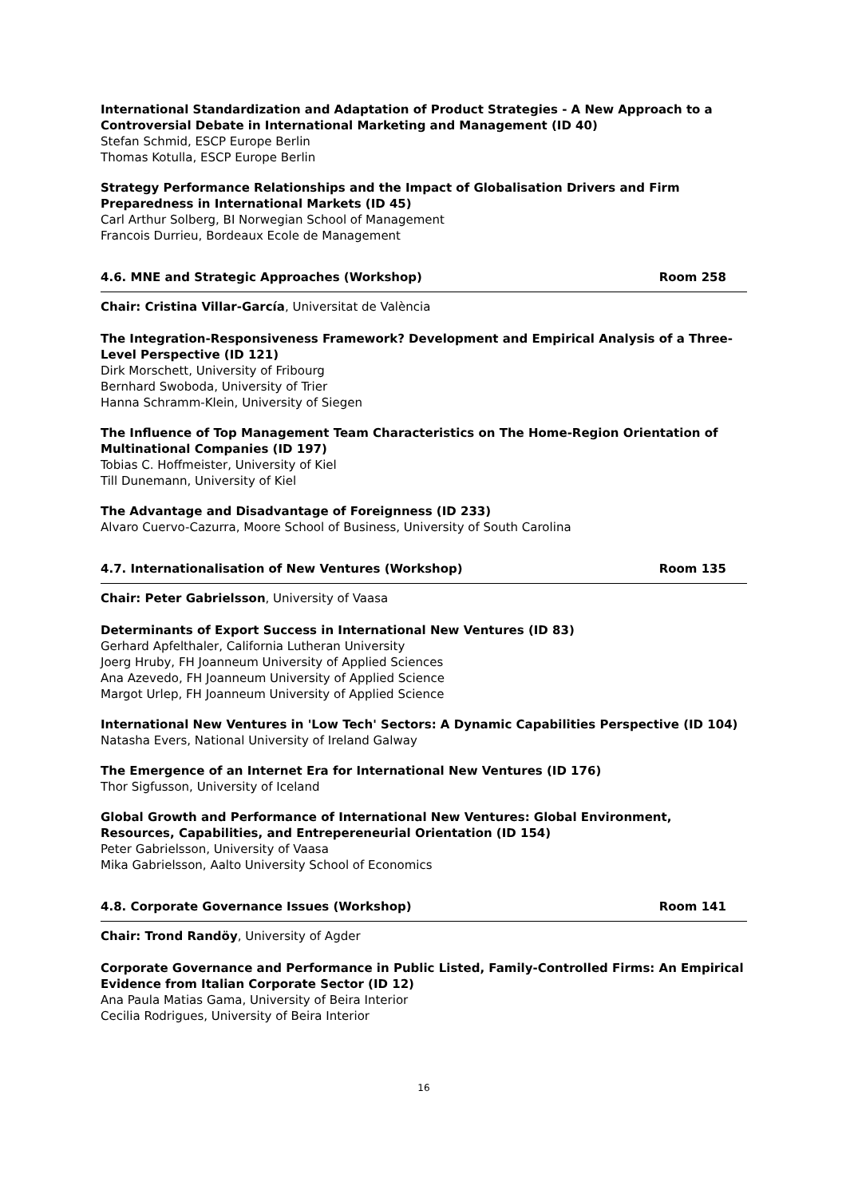International Standardization and Adaptation of Product Strategies - A New Approach to a Controversial Debate in International Marketing and Management (ID 40)
Stefan Schmid, ESCP Europe Berlin
Thomas Kotulla, ESCP Europe Berlin
Strategy Performance Relationships and the Impact of Globalisation Drivers and Firm Preparedness in International Markets (ID 45)
Carl Arthur Solberg, BI Norwegian School of Management
Francois Durrieu, Bordeaux Ecole de Management
4.6. MNE and Strategic Approaches (Workshop) Room 258
Chair: Cristina Villar-García, Universitat de València
The Integration-Responsiveness Framework? Development and Empirical Analysis of a Three-Level Perspective (ID 121)
Dirk Morschett, University of Fribourg
Bernhard Swoboda, University of Trier
Hanna Schramm-Klein, University of Siegen
The Influence of Top Management Team Characteristics on The Home-Region Orientation of Multinational Companies (ID 197)
Tobias C. Hoffmeister, University of Kiel
Till Dunemann, University of Kiel
The Advantage and Disadvantage of Foreignness (ID 233)
Alvaro Cuervo-Cazurra, Moore School of Business, University of South Carolina
4.7. Internationalisation of New Ventures (Workshop) Room 135
Chair: Peter Gabrielsson, University of Vaasa
Determinants of Export Success in International New Ventures (ID 83)
Gerhard Apfelthaler, California Lutheran University
Joerg Hruby, FH Joanneum University of Applied Sciences
Ana Azevedo, FH Joanneum University of Applied Science
Margot Urlep, FH Joanneum University of Applied Science
International New Ventures in 'Low Tech' Sectors: A Dynamic Capabilities Perspective (ID 104)
Natasha Evers, National University of Ireland Galway
The Emergence of an Internet Era for International New Ventures (ID 176)
Thor Sigfusson, University of Iceland
Global Growth and Performance of International New Ventures: Global Environment, Resources, Capabilities, and Entrepereneurial Orientation (ID 154)
Peter Gabrielsson, University of Vaasa
Mika Gabrielsson, Aalto University School of Economics
4.8. Corporate Governance Issues (Workshop) Room 141
Chair: Trond Randöy, University of Agder
Corporate Governance and Performance in Public Listed, Family-Controlled Firms: An Empirical Evidence from Italian Corporate Sector (ID 12)
Ana Paula Matias Gama, University of Beira Interior
Cecilia Rodrigues, University of Beira Interior
16